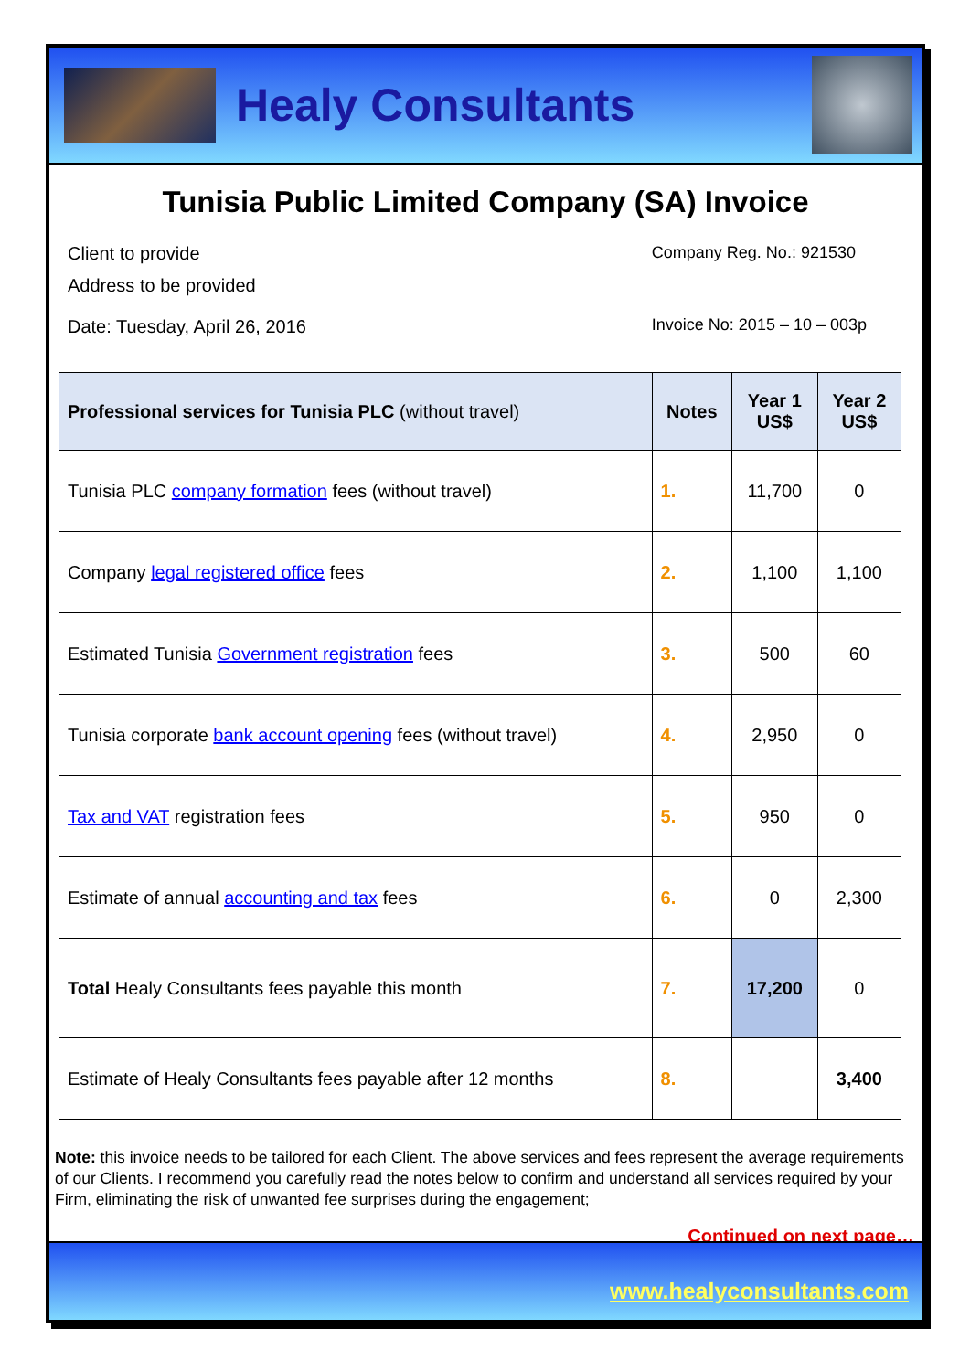Healy Consultants
Tunisia Public Limited Company (SA) Invoice
Client to provide
Address to be provided
Date: Tuesday, April 26, 2016
Company Reg. No.: 921530
Invoice No: 2015 – 10 – 003p
| Professional services for Tunisia PLC (without travel) | Notes | Year 1 US$ | Year 2 US$ |
| --- | --- | --- | --- |
| Tunisia PLC company formation fees (without travel) | 1. | 11,700 | 0 |
| Company legal registered office fees | 2. | 1,100 | 1,100 |
| Estimated Tunisia Government registration fees | 3. | 500 | 60 |
| Tunisia corporate bank account opening fees (without travel) | 4. | 2,950 | 0 |
| Tax and VAT registration fees | 5. | 950 | 0 |
| Estimate of annual accounting and tax fees | 6. | 0 | 2,300 |
| Total Healy Consultants fees payable this month | 7. | 17,200 | 0 |
| Estimate of Healy Consultants fees payable after 12 months | 8. | | 3,400 |
Note: this invoice needs to be tailored for each Client. The above services and fees represent the average requirements of our Clients. I recommend you carefully read the notes below to confirm and understand all services required by your Firm, eliminating the risk of unwanted fee surprises during the engagement;
Continued on next page…
www.healyconsultants.com